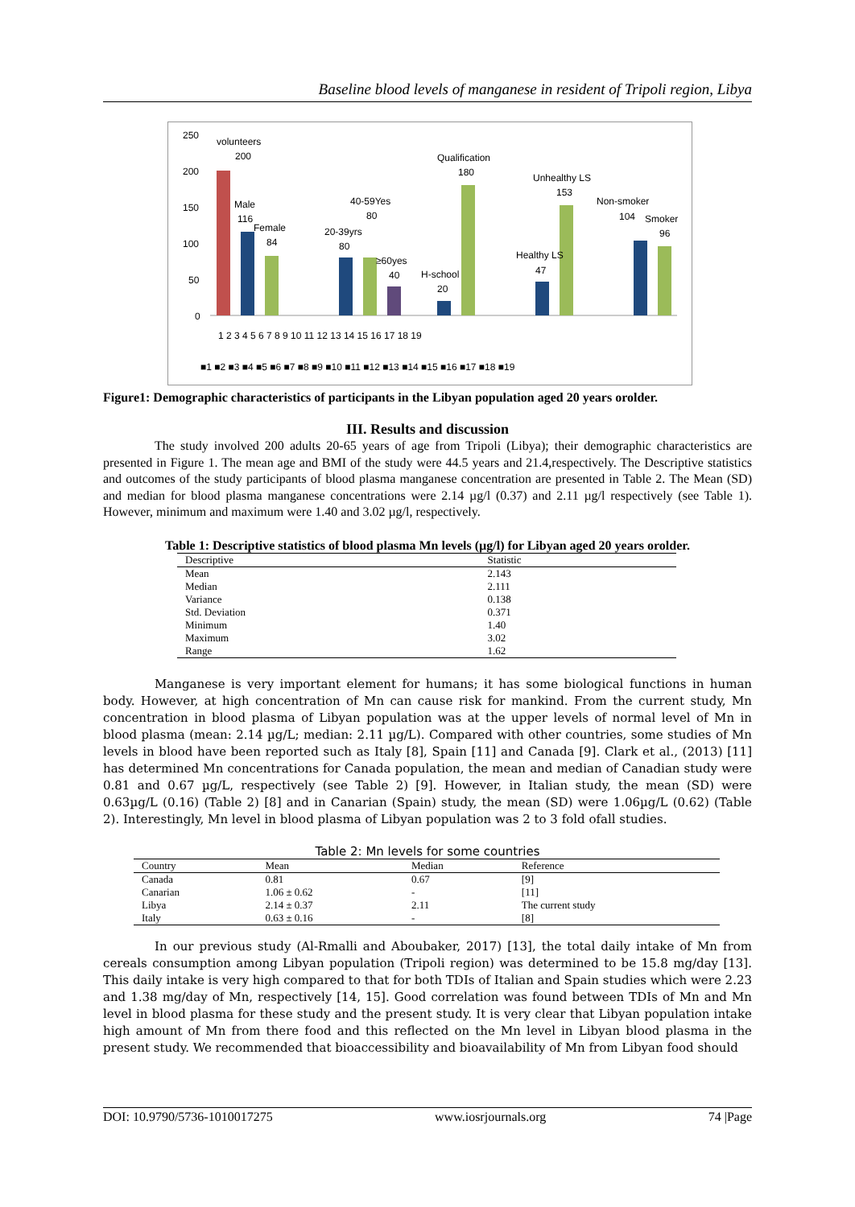Baseline blood levels of manganese in resident of Tripoli region, Libya
250
200
150
100
50
0
volunteers
200
Male
116
Female
84
20-39yrs
80
40-59Yes
80
≥60yes
40
H-school
20
Qualification
180
Healthy LS
47
Unhealthy LS
153
Non-smoker
104
Smoker
96
1 2 3 4 5 6 7 8 9 10 11 12 13 14 15 16 17 18 19
■1 ■2 ■3 ■4 ■5 ■6 ■7 ■8 ■9 ■10 ■11 ■12 ■13 ■14 ■15 ■16 ■17 ■18 ■19
Figure1: Demographic characteristics of participants in the Libyan population aged 20 years orolder.
III. Results and discussion
The study involved 200 adults 20-65 years of age from Tripoli (Libya); their demographic characteristics are presented in Figure 1. The mean age and BMI of the study were 44.5 years and 21.4,respectively. The Descriptive statistics and outcomes of the study participants of blood plasma manganese concentration are presented in Table 2. The Mean (SD) and median for blood plasma manganese concentrations were 2.14 µg/l (0.37) and 2.11 µg/l respectively (see Table 1). However, minimum and maximum were 1.40 and 3.02 µg/l, respectively.
Table 1: Descriptive statistics of blood plasma Mn levels (µg/l) for Libyan aged 20 years orolder.
| Descriptive | Statistic |
| --- | --- |
| Mean | 2.143 |
| Median | 2.111 |
| Variance | 0.138 |
| Std. Deviation | 0.371 |
| Minimum | 1.40 |
| Maximum | 3.02 |
| Range | 1.62 |
Manganese is very important element for humans; it has some biological functions in human body. However, at high concentration of Mn can cause risk for mankind. From the current study, Mn concentration in blood plasma of Libyan population was at the upper levels of normal level of Mn in blood plasma (mean: 2.14 µg/L; median: 2.11 µg/L). Compared with other countries, some studies of Mn levels in blood have been reported such as Italy [8], Spain [11] and Canada [9]. Clark et al., (2013) [11] has determined Mn concentrations for Canada population, the mean and median of Canadian study were 0.81 and 0.67 µg/L, respectively (see Table 2) [9]. However, in Italian study, the mean (SD) were 0.63µg/L (0.16) (Table 2) [8] and in Canarian (Spain) study, the mean (SD) were 1.06µg/L (0.62) (Table 2). Interestingly, Mn level in blood plasma of Libyan population was 2 to 3 fold ofall studies.
Table 2: Mn levels for some countries
| Country | Mean | Median | Reference |
| --- | --- | --- | --- |
| Canada | 0.81 | 0.67 | [9] |
| Canarian | 1.06 ± 0.62 | - | [11] |
| Libya | 2.14 ± 0.37 | 2.11 | The current study |
| Italy | 0.63 ± 0.16 | - | [8] |
In our previous study (Al-Rmalli and Aboubaker, 2017) [13], the total daily intake of Mn from cereals consumption among Libyan population (Tripoli region) was determined to be 15.8 mg/day [13]. This daily intake is very high compared to that for both TDIs of Italian and Spain studies which were 2.23 and 1.38 mg/day of Mn, respectively [14, 15]. Good correlation was found between TDIs of Mn and Mn level in blood plasma for these study and the present study. It is very clear that Libyan population intake high amount of Mn from there food and this reflected on the Mn level in Libyan blood plasma in the present study. We recommended that bioaccessibility and bioavailability of Mn from Libyan food should
DOI: 10.9790/5736-1010017275 www.iosrjournals.org 74 |Page